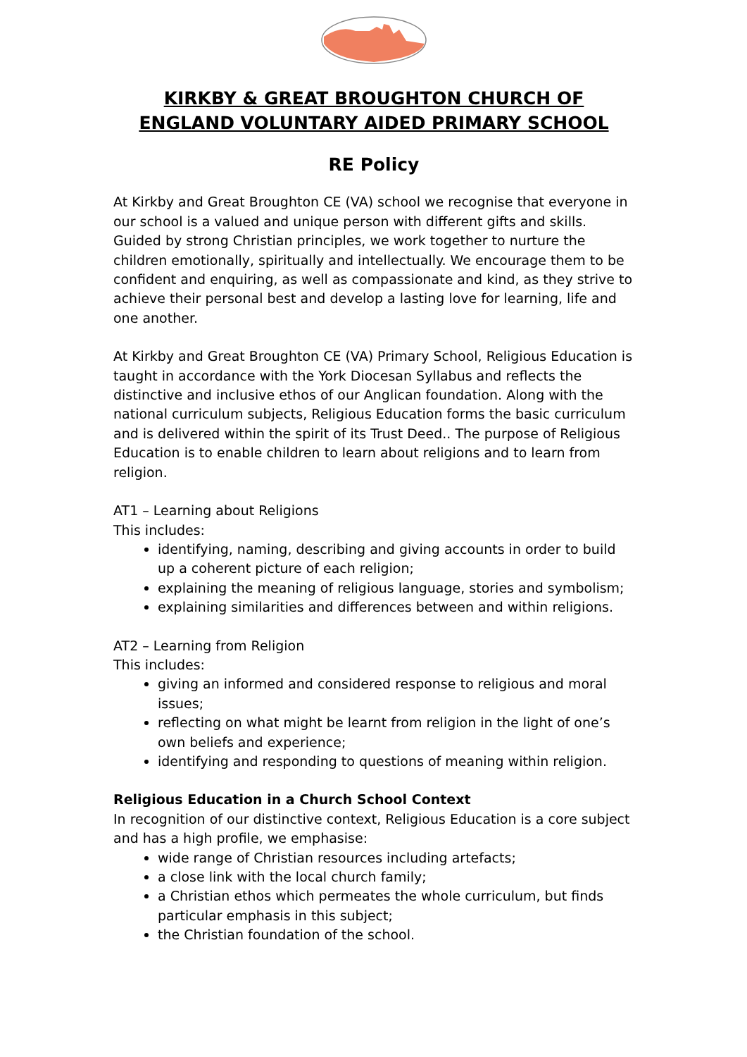KIRKBY & GREAT BROUGHTON CHURCH OF ENGLAND VOLUNTARY AIDED PRIMARY SCHOOL
RE Policy
At Kirkby and Great Broughton CE (VA) school we recognise that everyone in our school is a valued and unique person with different gifts and skills. Guided by strong Christian principles, we work together to nurture the children emotionally, spiritually and intellectually. We encourage them to be confident and enquiring, as well as compassionate and kind, as they strive to achieve their personal best and develop a lasting love for learning, life and one another.
At Kirkby and Great Broughton CE (VA) Primary School, Religious Education is taught in accordance with the York Diocesan Syllabus and reflects the distinctive and inclusive ethos of our Anglican foundation. Along with the national curriculum subjects, Religious Education forms the basic curriculum and is delivered within the spirit of its Trust Deed.. The purpose of Religious Education is to enable children to learn about religions and to learn from religion.
AT1 – Learning about Religions
This includes:
identifying, naming, describing and giving accounts in order to build up a coherent picture of each religion;
explaining the meaning of religious language, stories and symbolism;
explaining similarities and differences between and within religions.
AT2 – Learning from Religion
This includes:
giving an informed and considered response to religious and moral issues;
reflecting on what might be learnt from religion in the light of one’s own beliefs and experience;
identifying and responding to questions of meaning within religion.
Religious Education in a Church School Context
In recognition of our distinctive context, Religious Education is a core subject and has a high profile, we emphasise:
wide range of Christian resources including artefacts;
a close link with the local church family;
a Christian ethos which permeates the whole curriculum, but finds particular emphasis in this subject;
the Christian foundation of the school.